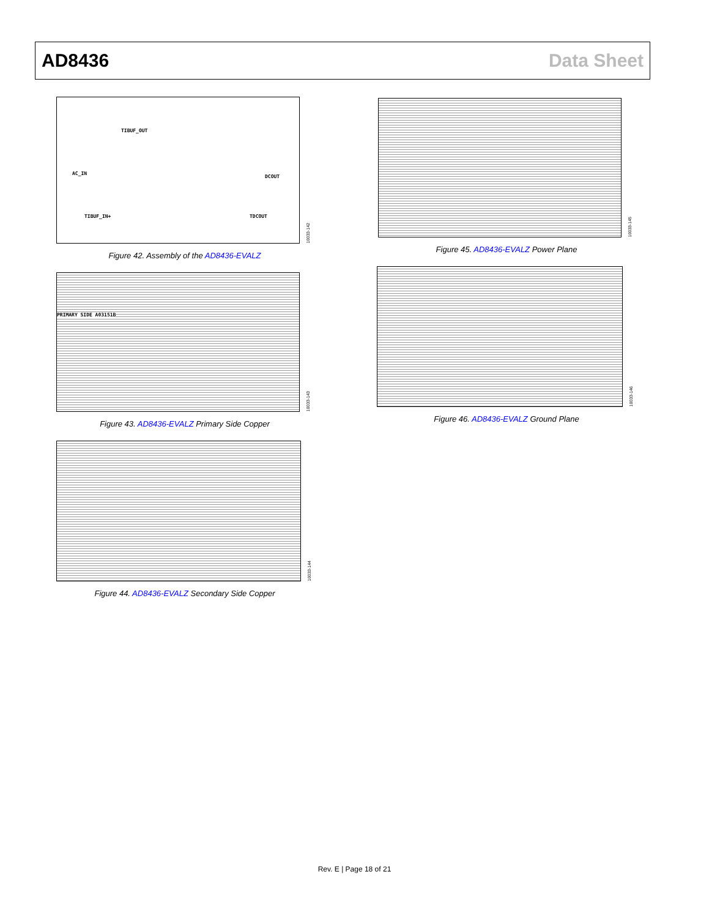AD8436 Data Sheet
AC_IN
DCOUT
TIBUF_OUT
TIBUF_IN+ TDCOUT
10033-142
Figure 42. Assembly of the AD8436-EVALZ
PRIMARY SIDE A03151B
10033-143
Figure 43. AD8436-EVALZ Primary Side Copper
10033-144
Figure 44. AD8436-EVALZ Secondary Side Copper
10033-145
Figure 45. AD8436-EVALZ Power Plane
10033-146
Figure 46. AD8436-EVALZ Ground Plane
Rev. E | Page 18 of 21